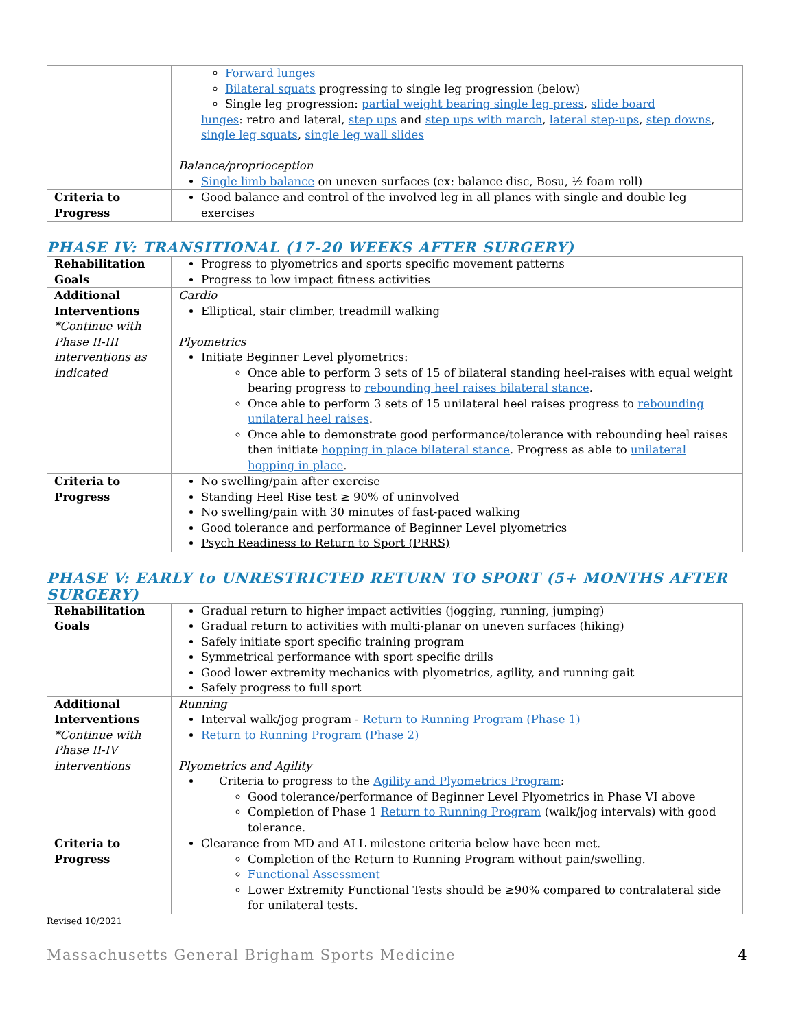| | Forward lunges Bilateral squats progressing to single leg progression (below) Single leg progression: partial weight bearing single leg press , slide board lunges : retro and lateral, step ups and step ups with march , lateral step-ups , step downs , single leg squats , single leg wall slides Balance/proprioception Single limb balance on uneven surfaces (ex: balance disc, Bosu, ½ foam roll) |
| Criteria to Progress | Good balance and control of the involved leg in all planes with single and double leg exercises |
PHASE IV: TRANSITIONAL (17-20 WEEKS AFTER SURGERY)
| Rehabilitation Goals | Progress to plyometrics and sports specific movement patterns Progress to low impact fitness activities |
| Additional Interventions *Continue with Phase II-III interventions as indicated | Cardio Elliptical, stair climber, treadmill walking Plyometrics Initiate Beginner Level plyometrics: Once able to perform 3 sets of 15 of bilateral standing heel-raises with equal weight bearing progress to rebounding heel raises bilateral stance . Once able to perform 3 sets of 15 unilateral heel raises progress to rebounding unilateral heel raises . Once able to demonstrate good performance/tolerance with rebounding heel raises then initiate hopping in place bilateral stance . Progress as able to unilateral hopping in place . |
| Criteria to Progress | No swelling/pain after exercise Standing Heel Rise test ≥ 90% of uninvolved No swelling/pain with 30 minutes of fast-paced walking Good tolerance and performance of Beginner Level plyometrics Psych Readiness to Return to Sport (PRRS) |
PHASE V: EARLY to UNRESTRICTED RETURN TO SPORT (5+ MONTHS AFTER SURGERY)
| Rehabilitation Goals | Gradual return to higher impact activities (jogging, running, jumping) Gradual return to activities with multi-planar on uneven surfaces (hiking) Safely initiate sport specific training program Symmetrical performance with sport specific drills Good lower extremity mechanics with plyometrics, agility, and running gait Safely progress to full sport |
| Additional Interventions *Continue with Phase II-IV interventions | Running Interval walk/jog program - Return to Running Program (Phase 1) Return to Running Program (Phase 2) Plyometrics and Agility Criteria to progress to the Agility and Plyometrics Program : Good tolerance/performance of Beginner Level Plyometrics in Phase VI above Completion of Phase 1 Return to Running Program (walk/jog intervals) with good tolerance. |
| Criteria to Progress | Clearance from MD and ALL milestone criteria below have been met. Completion of the Return to Running Program without pain/swelling. Functional Assessment Lower Extremity Functional Tests should be ≥90% compared to contralateral side for unilateral tests. |
Revised 10/2021
Massachusetts General Brigham Sports Medicine 4